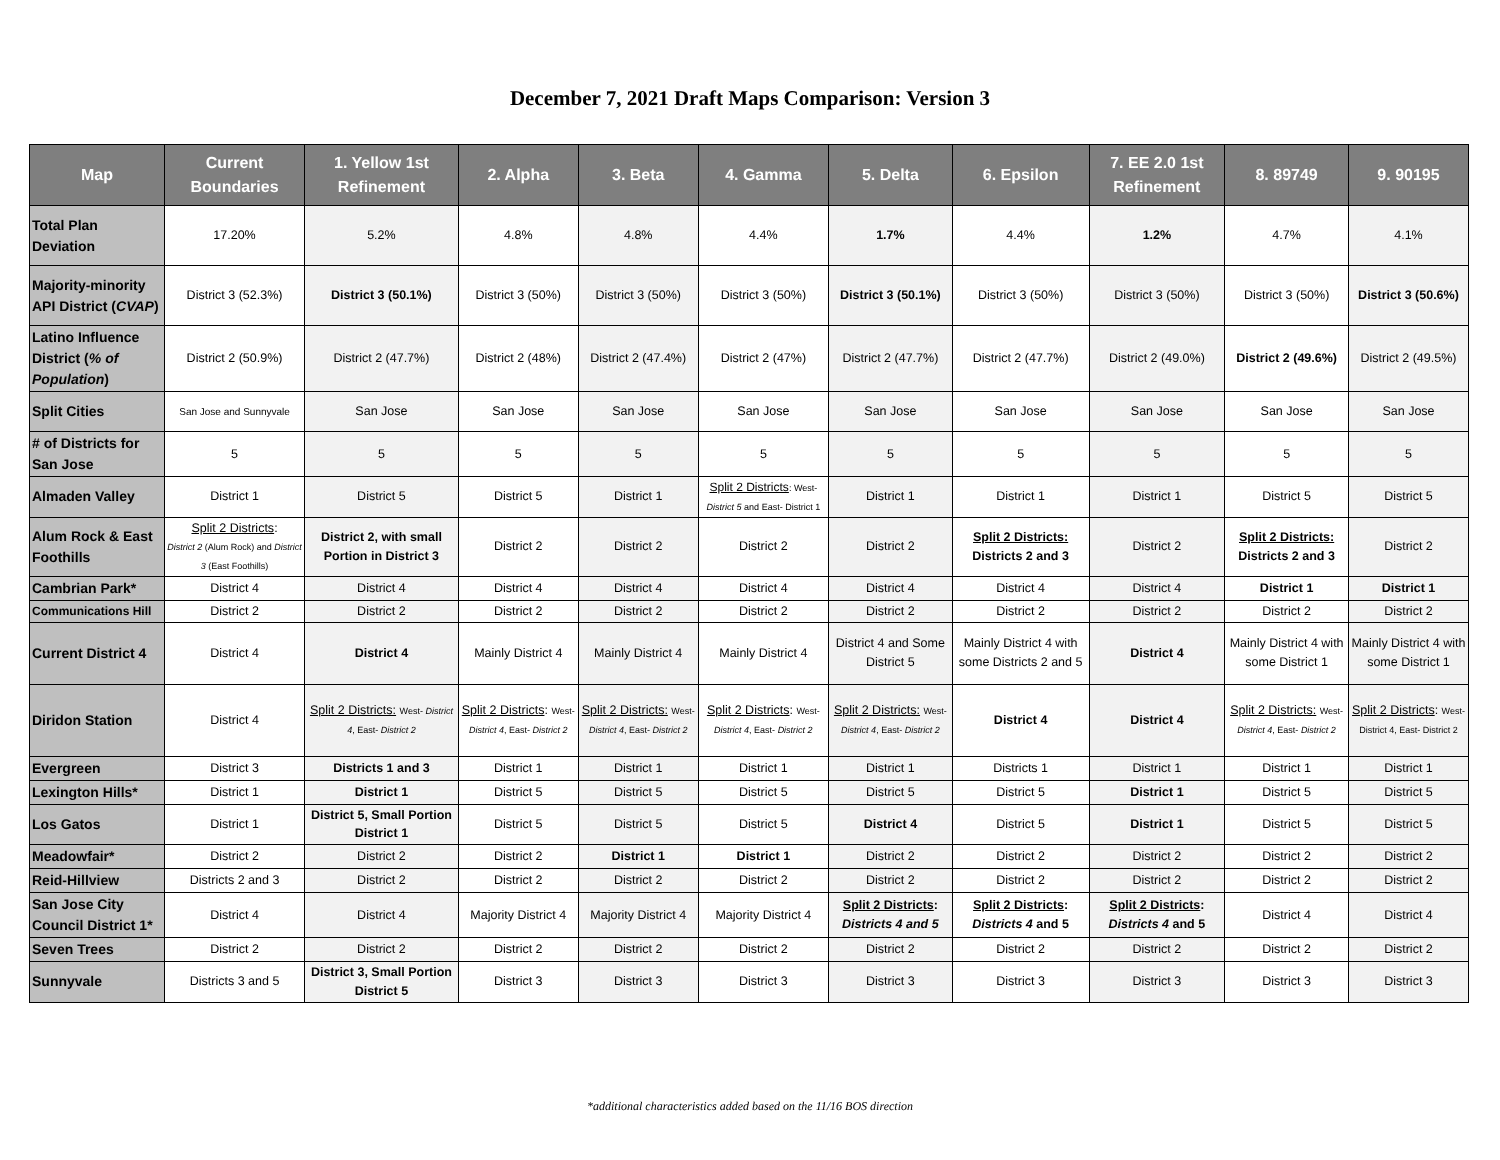December 7, 2021 Draft Maps Comparison: Version 3
| Map | Current Boundaries | 1. Yellow 1st Refinement | 2. Alpha | 3. Beta | 4. Gamma | 5. Delta | 6. Epsilon | 7. EE 2.0 1st Refinement | 8. 89749 | 9. 90195 |
| --- | --- | --- | --- | --- | --- | --- | --- | --- | --- | --- |
| Total Plan Deviation | 17.20% | 5.2% | 4.8% | 4.8% | 4.4% | 1.7% | 4.4% | 1.2% | 4.7% | 4.1% |
| Majority-minority API District ( CVAP ) | District 3 (52.3%) | District 3 (50.1%) | District 3 (50%) | District 3 (50%) | District 3 (50%) | District 3 (50.1%) | District 3 (50%) | District 3 (50%) | District 3 (50%) | District 3 (50.6%) |
| Latino Influence District ( % of Population ) | District 2 (50.9%) | District 2 (47.7%) | District 2 (48%) | District 2 (47.4%) | District 2 (47%) | District 2 (47.7%) | District 2 (47.7%) | District 2 (49.0%) | District 2 (49.6%) | District 2 (49.5%) |
| Split Cities | San Jose and Sunnyvale | San Jose | San Jose | San Jose | San Jose | San Jose | San Jose | San Jose | San Jose | San Jose |
| # of Districts for San Jose | 5 | 5 | 5 | 5 | 5 | 5 | 5 | 5 | 5 | 5 |
| Almaden Valley | District 1 | District 5 | District 5 | District 1 | Split 2 Districts : West- District 5 and East- District 1 | District 1 | District 1 | District 1 | District 5 | District 5 |
| Alum Rock & East Foothills | Split 2 Districts : District 2 (Alum Rock) and District 3 (East Foothills) | District 2, with small Portion in District 3 | District 2 | District 2 | District 2 | District 2 | Split 2 Districts: Districts 2 and 3 | District 2 | Split 2 Districts: Districts 2 and 3 | District 2 |
| Cambrian Park* | District 4 | District 4 | District 4 | District 4 | District 4 | District 4 | District 4 | District 4 | District 1 | District 1 |
| Communications Hill | District 2 | District 2 | District 2 | District 2 | District 2 | District 2 | District 2 | District 2 | District 2 | District 2 |
| Current District 4 | District 4 | District 4 | Mainly District 4 | Mainly District 4 | Mainly District 4 | District 4 and Some District 5 | Mainly District 4 with some Districts 2 and 5 | District 4 | Mainly District 4 with some District 1 | Mainly District 4 with some District 1 |
| Diridon Station | District 4 | Split 2 Districts: West- District 4 , East- District 2 | Split 2 Districts : West- District 4 , East- District 2 | Split 2 Districts: West- District 4 , East- District 2 | Split 2 Districts : West- District 4 , East- District 2 | Split 2 Districts: West- District 4 , East- District 2 | District 4 | District 4 | Split 2 Districts: West- District 4 , East- District 2 | Split 2 Districts : West- District 4, East- District 2 |
| Evergreen | District 3 | Districts 1 and 3 | District 1 | District 1 | District 1 | District 1 | Districts 1 | District 1 | District 1 | District 1 |
| Lexington Hills* | District 1 | District 1 | District 5 | District 5 | District 5 | District 5 | District 5 | District 1 | District 5 | District 5 |
| Los Gatos | District 1 | District 5, Small Portion District 1 | District 5 | District 5 | District 5 | District 4 | District 5 | District 1 | District 5 | District 5 |
| Meadowfair* | District 2 | District 2 | District 2 | District 1 | District 1 | District 2 | District 2 | District 2 | District 2 | District 2 |
| Reid-Hillview | Districts 2 and 3 | District 2 | District 2 | District 2 | District 2 | District 2 | District 2 | District 2 | District 2 | District 2 |
| San Jose City Council District 1* | District 4 | District 4 | Majority District 4 | Majority District 4 | Majority District 4 | Split 2 Districts : Districts 4 and 5 | Split 2 Districts : Districts 4 and 5 | Split 2 Districts : Districts 4 and 5 | District 4 | District 4 |
| Seven Trees | District 2 | District 2 | District 2 | District 2 | District 2 | District 2 | District 2 | District 2 | District 2 | District 2 |
| Sunnyvale | Districts 3 and 5 | District 3, Small Portion District 5 | District 3 | District 3 | District 3 | District 3 | District 3 | District 3 | District 3 | District 3 |
*additional characteristics added based on the 11/16 BOS direction